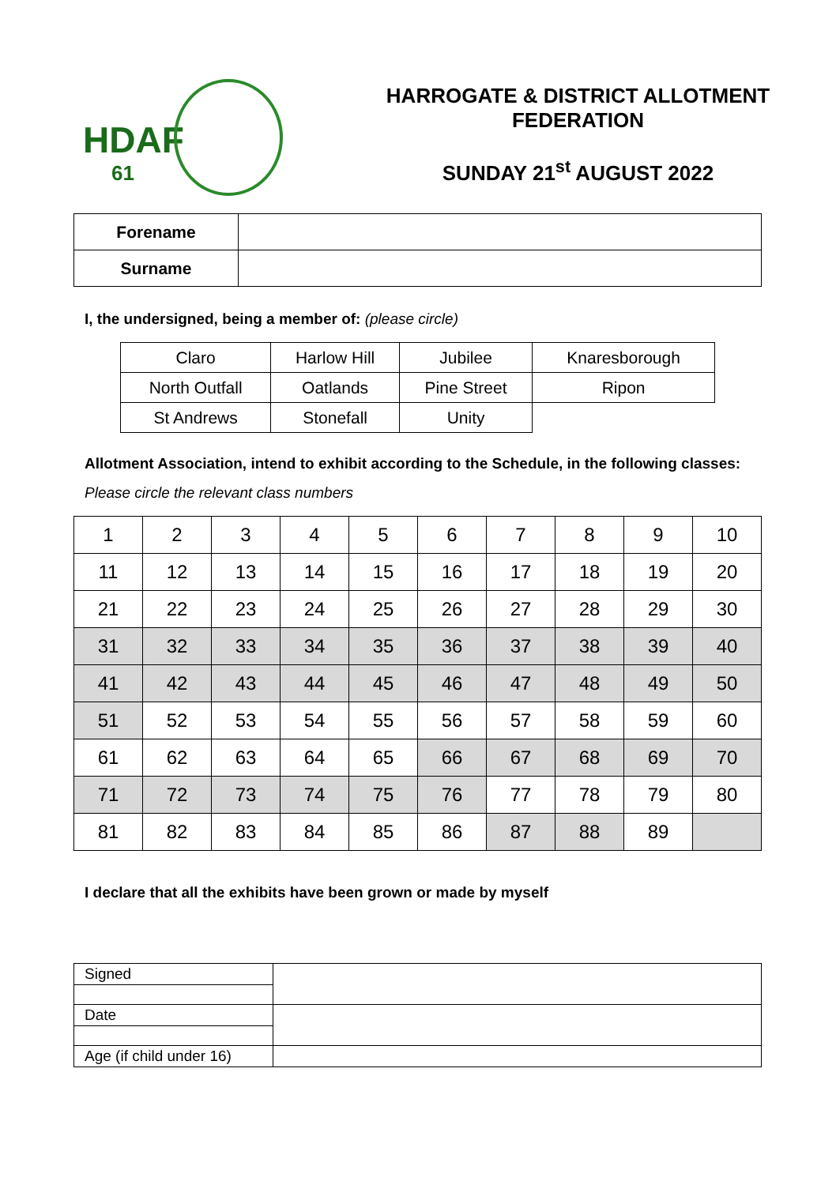HDAF
61
HARROGATE & DISTRICT ALLOTMENT FEDERATION
SUNDAY 21<sup>st</sup> AUGUST 2022
| Forename | |
| Surname | |
I, the undersigned, being a member of: (please circle)
| Claro | Harlow Hill | Jubilee | Knaresborough |
| North Outfall | Oatlands | Pine Street | Ripon |
| St Andrews | Stonefall | Unity | |
Allotment Association, intend to exhibit according to the Schedule, in the following classes:
Please circle the relevant class numbers
| 1 | 2 | 3 | 4 | 5 | 6 | 7 | 8 | 9 | 10 |
| 11 | 12 | 13 | 14 | 15 | 16 | 17 | 18 | 19 | 20 |
| 21 | 22 | 23 | 24 | 25 | 26 | 27 | 28 | 29 | 30 |
| 31 | 32 | 33 | 34 | 35 | 36 | 37 | 38 | 39 | 40 |
| 41 | 42 | 43 | 44 | 45 | 46 | 47 | 48 | 49 | 50 |
| 51 | 52 | 53 | 54 | 55 | 56 | 57 | 58 | 59 | 60 |
| 61 | 62 | 63 | 64 | 65 | 66 | 67 | 68 | 69 | 70 |
| 71 | 72 | 73 | 74 | 75 | 76 | 77 | 78 | 79 | 80 |
| 81 | 82 | 83 | 84 | 85 | 86 | 87 | 88 | 89 | |
I declare that all the exhibits have been grown or made by myself
| Signed | |
| Date | |
| Age (if child under 16) | |